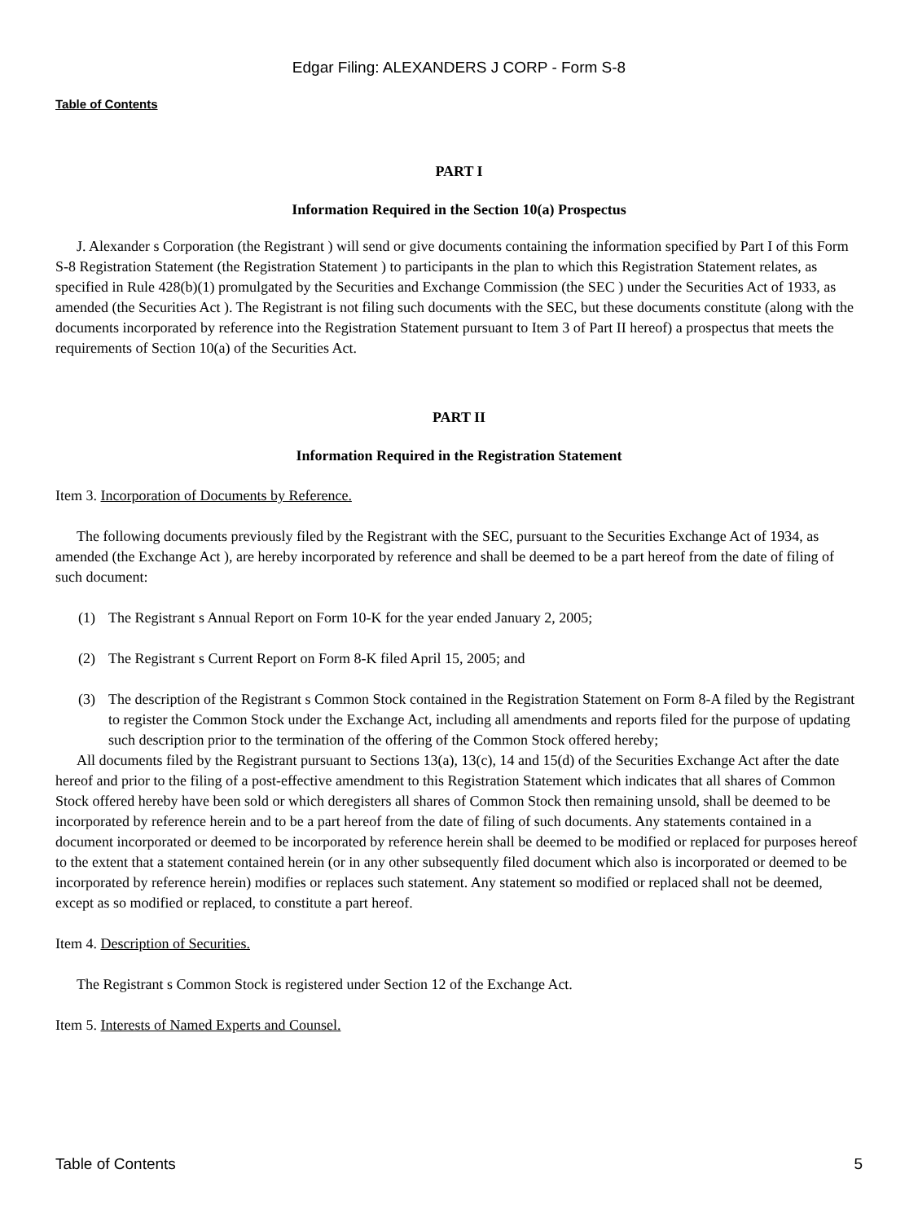Edgar Filing: ALEXANDERS J CORP - Form S-8
Table of Contents
PART I
Information Required in the Section 10(a) Prospectus
J. Alexander s Corporation (the Registrant ) will send or give documents containing the information specified by Part I of this Form S-8 Registration Statement (the Registration Statement ) to participants in the plan to which this Registration Statement relates, as specified in Rule 428(b)(1) promulgated by the Securities and Exchange Commission (the SEC ) under the Securities Act of 1933, as amended (the Securities Act ). The Registrant is not filing such documents with the SEC, but these documents constitute (along with the documents incorporated by reference into the Registration Statement pursuant to Item 3 of Part II hereof) a prospectus that meets the requirements of Section 10(a) of the Securities Act.
PART II
Information Required in the Registration Statement
Item 3. Incorporation of Documents by Reference.
The following documents previously filed by the Registrant with the SEC, pursuant to the Securities Exchange Act of 1934, as amended (the Exchange Act ), are hereby incorporated by reference and shall be deemed to be a part hereof from the date of filing of such document:
(1) The Registrant s Annual Report on Form 10-K for the year ended January 2, 2005;
(2) The Registrant s Current Report on Form 8-K filed April 15, 2005; and
(3) The description of the Registrant s Common Stock contained in the Registration Statement on Form 8-A filed by the Registrant to register the Common Stock under the Exchange Act, including all amendments and reports filed for the purpose of updating such description prior to the termination of the offering of the Common Stock offered hereby;
All documents filed by the Registrant pursuant to Sections 13(a), 13(c), 14 and 15(d) of the Securities Exchange Act after the date hereof and prior to the filing of a post-effective amendment to this Registration Statement which indicates that all shares of Common Stock offered hereby have been sold or which deregisters all shares of Common Stock then remaining unsold, shall be deemed to be incorporated by reference herein and to be a part hereof from the date of filing of such documents. Any statements contained in a document incorporated or deemed to be incorporated by reference herein shall be deemed to be modified or replaced for purposes hereof to the extent that a statement contained herein (or in any other subsequently filed document which also is incorporated or deemed to be incorporated by reference herein) modifies or replaces such statement. Any statement so modified or replaced shall not be deemed, except as so modified or replaced, to constitute a part hereof.
Item 4. Description of Securities.
The Registrant s Common Stock is registered under Section 12 of the Exchange Act.
Item 5. Interests of Named Experts and Counsel.
Table of Contents 5